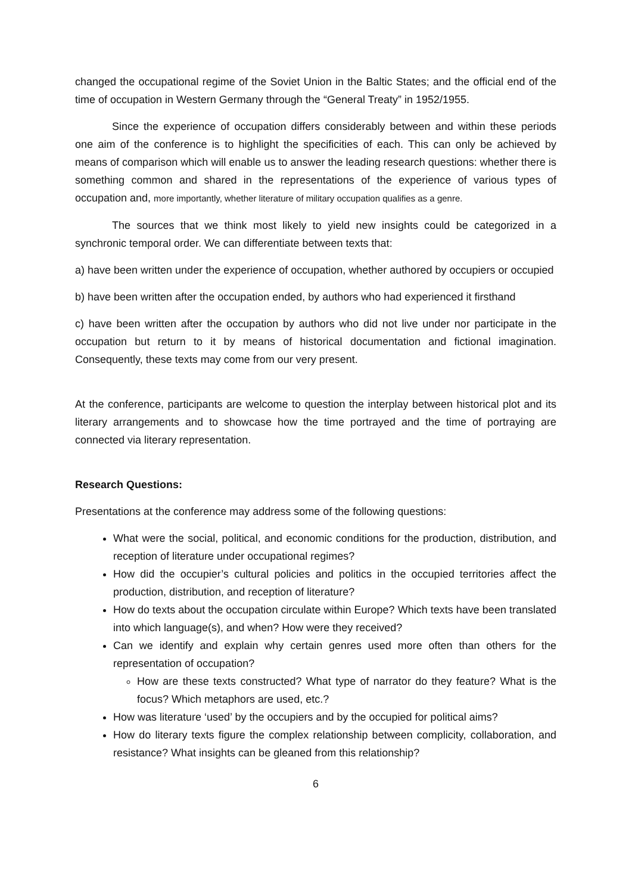changed the occupational regime of the Soviet Union in the Baltic States; and the official end of the time of occupation in Western Germany through the “General Treaty” in 1952/1955.
Since the experience of occupation differs considerably between and within these periods one aim of the conference is to highlight the specificities of each. This can only be achieved by means of comparison which will enable us to answer the leading research questions: whether there is something common and shared in the representations of the experience of various types of occupation and, more importantly, whether literature of military occupation qualifies as a genre.
The sources that we think most likely to yield new insights could be categorized in a synchronic temporal order. We can differentiate between texts that:
a) have been written under the experience of occupation, whether authored by occupiers or occupied
b) have been written after the occupation ended, by authors who had experienced it firsthand
c) have been written after the occupation by authors who did not live under nor participate in the occupation but return to it by means of historical documentation and fictional imagination. Consequently, these texts may come from our very present.
At the conference, participants are welcome to question the interplay between historical plot and its literary arrangements and to showcase how the time portrayed and the time of portraying are connected via literary representation.
Research Questions:
Presentations at the conference may address some of the following questions:
What were the social, political, and economic conditions for the production, distribution, and reception of literature under occupational regimes?
How did the occupier’s cultural policies and politics in the occupied territories affect the production, distribution, and reception of literature?
How do texts about the occupation circulate within Europe? Which texts have been translated into which language(s), and when? How were they received?
Can we identify and explain why certain genres used more often than others for the representation of occupation?
How are these texts constructed? What type of narrator do they feature? What is the focus? Which metaphors are used, etc.?
How was literature ‘used’ by the occupiers and by the occupied for political aims?
How do literary texts figure the complex relationship between complicity, collaboration, and resistance? What insights can be gleaned from this relationship?
6